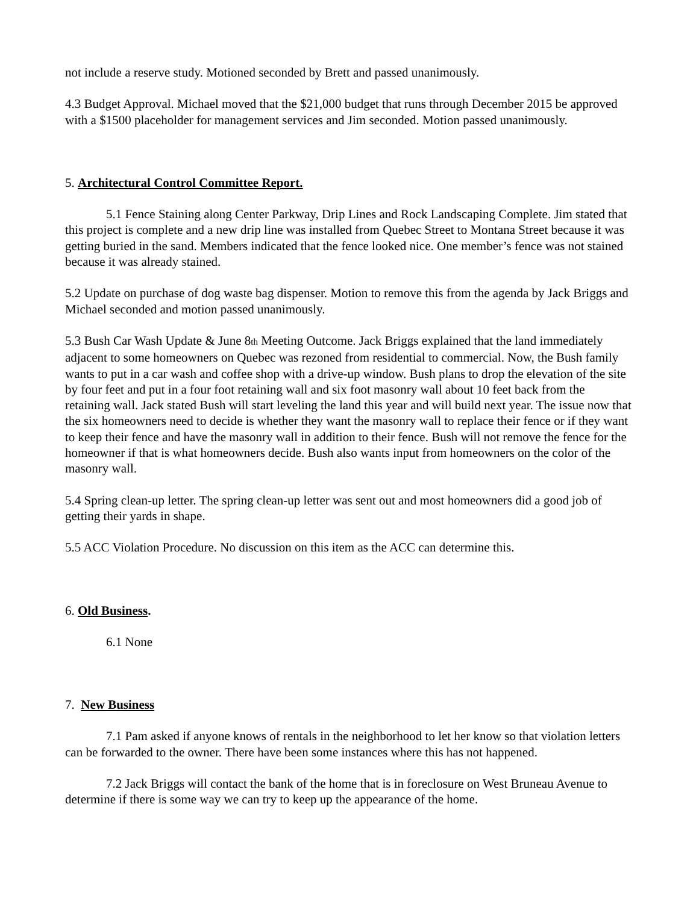not include a reserve study. Motioned seconded by Brett and passed unanimously.
4.3 Budget Approval. Michael moved that the $21,000 budget that runs through December 2015 be approved with a $1500 placeholder for management services and Jim seconded. Motion passed unanimously.
5. Architectural Control Committee Report.
5.1 Fence Staining along Center Parkway, Drip Lines and Rock Landscaping Complete. Jim stated that this project is complete and a new drip line was installed from Quebec Street to Montana Street because it was getting buried in the sand. Members indicated that the fence looked nice. One member’s fence was not stained because it was already stained.
5.2 Update on purchase of dog waste bag dispenser. Motion to remove this from the agenda by Jack Briggs and Michael seconded and motion passed unanimously.
5.3 Bush Car Wash Update & June 8<sup>th</sup> Meeting Outcome. Jack Briggs explained that the land immediately adjacent to some homeowners on Quebec was rezoned from residential to commercial. Now, the Bush family wants to put in a car wash and coffee shop with a drive-up window. Bush plans to drop the elevation of the site by four feet and put in a four foot retaining wall and six foot masonry wall about 10 feet back from the retaining wall. Jack stated Bush will start leveling the land this year and will build next year. The issue now that the six homeowners need to decide is whether they want the masonry wall to replace their fence or if they want to keep their fence and have the masonry wall in addition to their fence. Bush will not remove the fence for the homeowner if that is what homeowners decide. Bush also wants input from homeowners on the color of the masonry wall.
5.4 Spring clean-up letter. The spring clean-up letter was sent out and most homeowners did a good job of getting their yards in shape.
5.5 ACC Violation Procedure. No discussion on this item as the ACC can determine this.
6. Old Business.
6.1 None
7. New Business
7.1 Pam asked if anyone knows of rentals in the neighborhood to let her know so that violation letters can be forwarded to the owner. There have been some instances where this has not happened.
7.2 Jack Briggs will contact the bank of the home that is in foreclosure on West Bruneau Avenue to determine if there is some way we can try to keep up the appearance of the home.